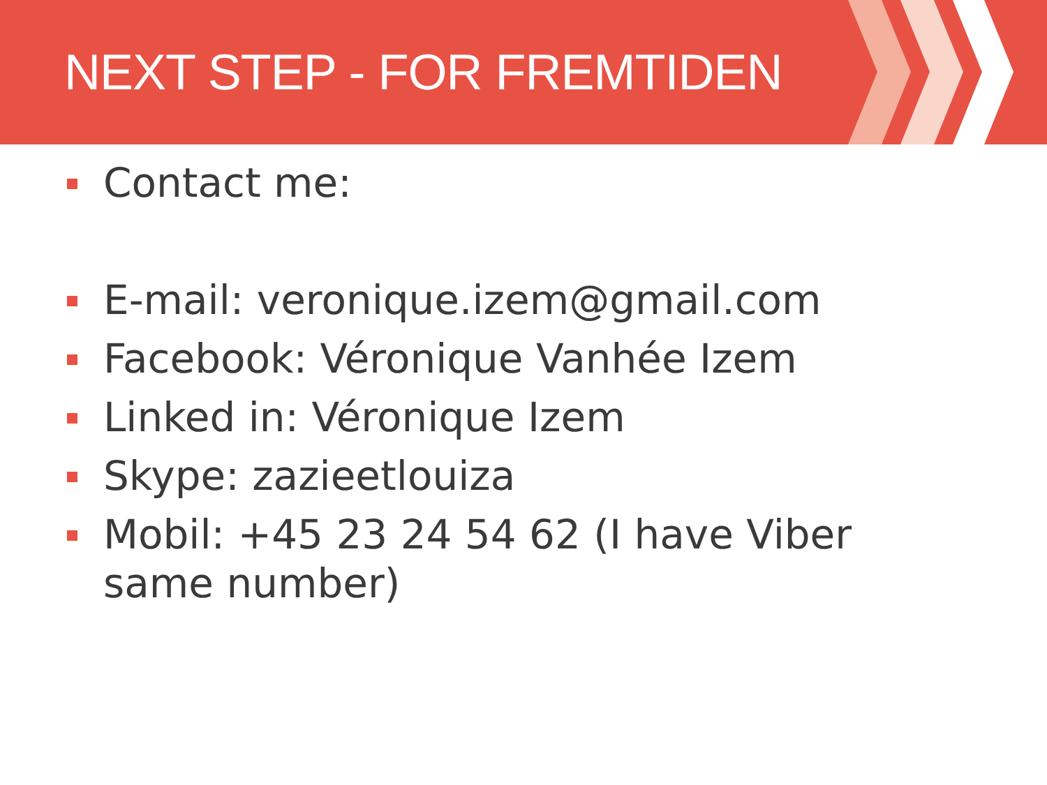NEXT STEP - FOR FREMTIDEN
Contact me:
E-mail: veronique.izem@gmail.com
Facebook: Véronique Vanhée Izem
Linked in: Véronique Izem
Skype: zazieetlouiza
Mobil: +45 23 24 54 62 (I have Viber same number)